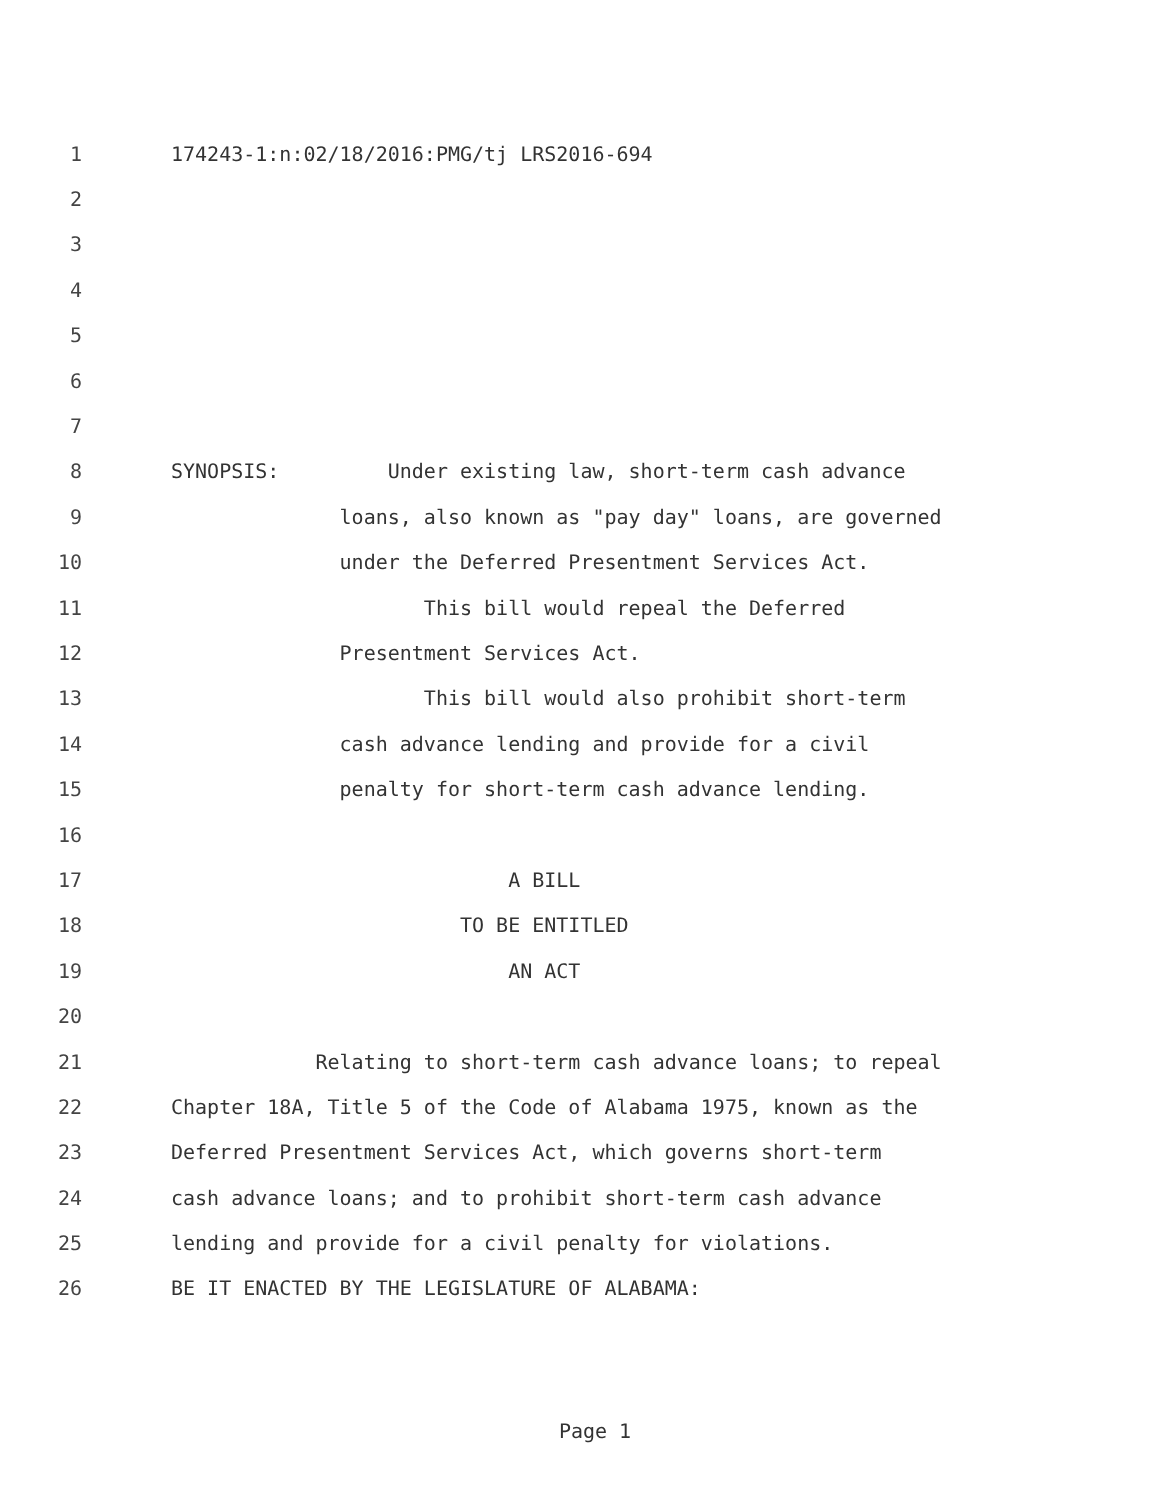1 174243-1:n:02/18/2016:PMG/tj LRS2016-694
2
3
4
5
6
7
8 SYNOPSIS: Under existing law, short-term cash advance
9 loans, also known as "pay day" loans, are governed
10 under the Deferred Presentment Services Act.
11 This bill would repeal the Deferred
12 Presentment Services Act.
13 This bill would also prohibit short-term
14 cash advance lending and provide for a civil
15 penalty for short-term cash advance lending.
16
17 A BILL
18 TO BE ENTITLED
19 AN ACT
20
21 Relating to short-term cash advance loans; to repeal
22 Chapter 18A, Title 5 of the Code of Alabama 1975, known as the
23 Deferred Presentment Services Act, which governs short-term
24 cash advance loans; and to prohibit short-term cash advance
25 lending and provide for a civil penalty for violations.
26 BE IT ENACTED BY THE LEGISLATURE OF ALABAMA:
Page 1